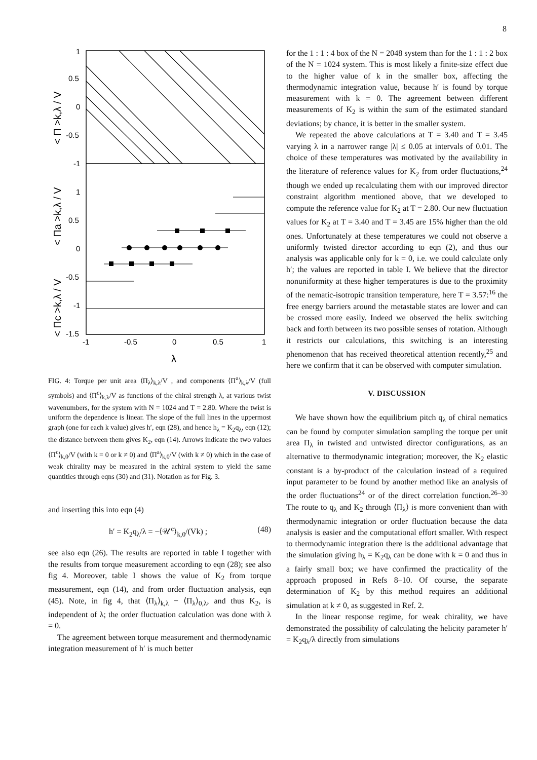8
1
0.5
0
-0.5
-1
1
0.5
0
-0.5
-1
-1.5
-1
-0.5
0
0.5
1
λ
< Π >k,λ / V
< Πa >k,λ / V
< Πc >k,λ / V
FIG. 4: Torque per unit area ⟨Π<sub>λ</sub>⟩<sub>k,λ</sub>/V , and components ⟨Π<sup>a</sup>⟩<sub>k,λ</sub>/V (full symbols) and ⟨Π<sup>c</sup>⟩<sub>k,λ</sub>/V as functions of the chiral strength λ, at various twist wavenumbers, for the system with N = 1024 and T = 2.80. Where the twist is uniform the dependence is linear. The slope of the full lines in the uppermost graph (one for each k value) gives h′, eqn (28), and hence h<sub>λ</sub> = K<sub>2</sub>q<sub>λ</sub>, eqn (12); the distance between them gives K<sub>2</sub>, eqn (14). Arrows indicate the two values ⟨Π<sup>c</sup>⟩<sub>k,0</sub>/V (with k = 0 or k ≠ 0) and ⟨Π<sup>a</sup>⟩<sub>k,0</sub>/V (with k ≠ 0) which in the case of weak chirality may be measured in the achiral system to yield the same quantities through eqns (30) and (31). Notation as for Fig. 3.
and inserting this into eqn (4)
h′ = K<sub>2</sub>q<sub>λ</sub>/λ = −⟨𝒰<sup>c</sup>⟩<sub>k,0</sub>/(Vk) ; (48)
see also eqn (26). The results are reported in table I together with the results from torque measurement according to eqn (28); see also fig 4. Moreover, table I shows the value of K<sub>2</sub> from torque measurement, eqn (14), and from order fluctuation analysis, eqn (45). Note, in fig 4, that ⟨Π<sub>λ</sub>⟩<sub>k,λ</sub> − ⟨Π<sub>λ</sub>⟩<sub>0,λ</sub>, and thus K<sub>2</sub>, is independent of λ; the order fluctuation calculation was done with λ = 0.
The agreement between torque measurement and thermodynamic integration measurement of h′ is much better
for the 1 : 1 : 4 box of the N = 2048 system than for the 1 : 1 : 2 box of the N = 1024 system. This is most likely a finite-size effect due to the higher value of k in the smaller box, affecting the thermodynamic integration value, because h′ is found by torque measurement with k = 0. The agreement between different measurements of K<sub>2</sub> is within the sum of the estimated standard deviations; by chance, it is better in the smaller system.
We repeated the above calculations at T = 3.40 and T = 3.45 varying λ in a narrower range |λ| ≤ 0.05 at intervals of 0.01. The choice of these temperatures was motivated by the availability in the literature of reference values for K<sub>2</sub> from order fluctuations,<sup>24</sup> though we ended up recalculating them with our improved director constraint algorithm mentioned above, that we developed to compute the reference value for K<sub>2</sub> at T = 2.80. Our new fluctuation values for K<sub>2</sub> at T = 3.40 and T = 3.45 are 15% higher than the old ones. Unfortunately at these temperatures we could not observe a uniformly twisted director according to eqn (2), and thus our analysis was applicable only for k = 0, i.e. we could calculate only h′; the values are reported in table I. We believe that the director nonuniformity at these higher temperatures is due to the proximity of the nematic-isotropic transition temperature, here T = 3.57:<sup>16</sup> the free energy barriers around the metastable states are lower and can be crossed more easily. Indeed we observed the helix switching back and forth between its two possible senses of rotation. Although it restricts our calculations, this switching is an interesting phenomenon that has received theoretical attention recently,<sup>25</sup> and here we confirm that it can be observed with computer simulation.
V. DISCUSSION
We have shown how the equilibrium pitch q<sub>λ</sub> of chiral nematics can be found by computer simulation sampling the torque per unit area Π<sub>λ</sub> in twisted and untwisted director configurations, as an alternative to thermodynamic integration; moreover, the K<sub>2</sub> elastic constant is a by-product of the calculation instead of a required input parameter to be found by another method like an analysis of the order fluctuations<sup>24</sup> or of the direct correlation function.<sup>26–30</sup> The route to q<sub>λ</sub> and K<sub>2</sub> through ⟨Π<sub>λ</sub>⟩ is more convenient than with thermodynamic integration or order fluctuation because the data analysis is easier and the computational effort smaller. With respect to thermodynamic integration there is the additional advantage that the simulation giving h<sub>λ</sub> = K<sub>2</sub>q<sub>λ</sub> can be done with k = 0 and thus in a fairly small box; we have confirmed the practicality of the approach proposed in Refs 8–10. Of course, the separate determination of K<sub>2</sub> by this method requires an additional simulation at k ≠ 0, as suggested in Ref. 2.
In the linear response regime, for weak chirality, we have demonstrated the possibility of calculating the helicity parameter h′ = K<sub>2</sub>q<sub>λ</sub>/λ directly from simulations